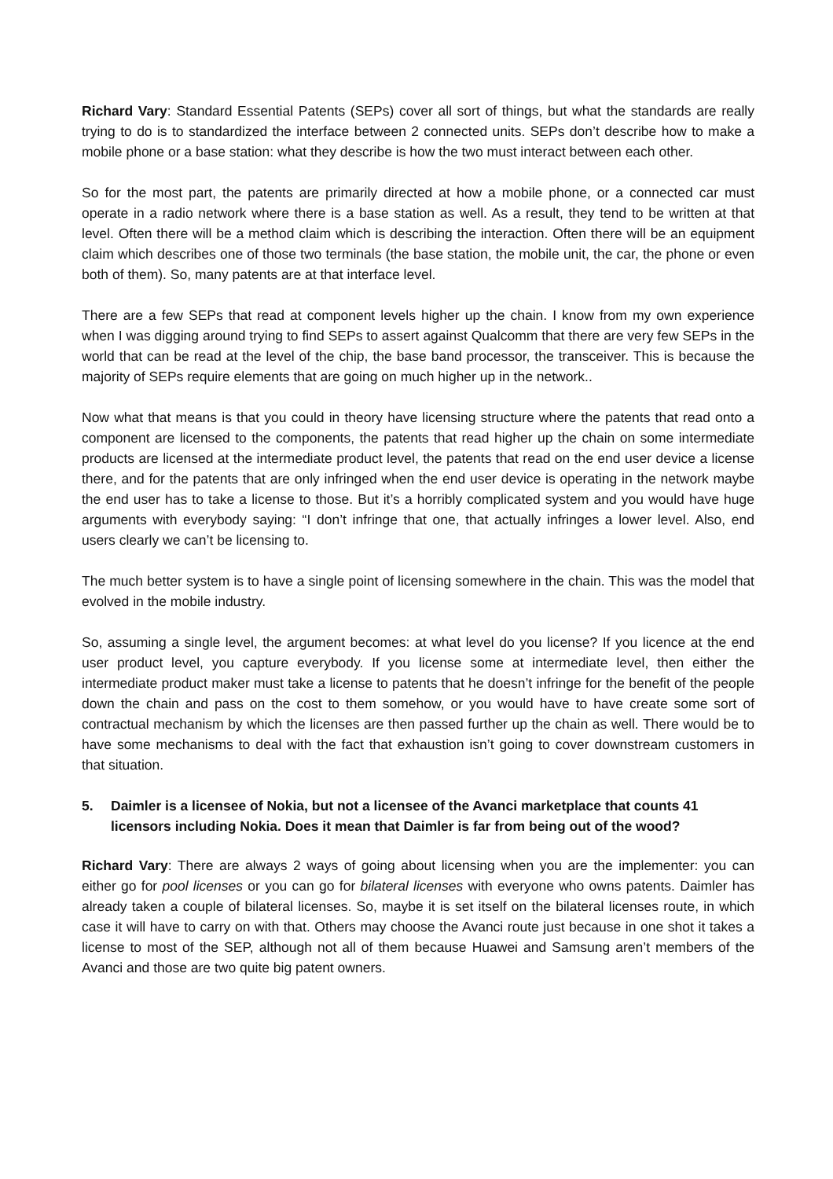Richard Vary: Standard Essential Patents (SEPs) cover all sort of things, but what the standards are really trying to do is to standardized the interface between 2 connected units. SEPs don’t describe how to make a mobile phone or a base station: what they describe is how the two must interact between each other.
So for the most part, the patents are primarily directed at how a mobile phone, or a connected car must operate in a radio network where there is a base station as well. As a result, they tend to be written at that level. Often there will be a method claim which is describing the interaction. Often there will be an equipment claim which describes one of those two terminals (the base station, the mobile unit, the car, the phone or even both of them). So, many patents are at that interface level.
There are a few SEPs that read at component levels higher up the chain. I know from my own experience when I was digging around trying to find SEPs to assert against Qualcomm that there are very few SEPs in the world that can be read at the level of the chip, the base band processor, the transceiver. This is because the majority of SEPs require elements that are going on much higher up in the network..
Now what that means is that you could in theory have licensing structure where the patents that read onto a component are licensed to the components, the patents that read higher up the chain on some intermediate products are licensed at the intermediate product level, the patents that read on the end user device a license there, and for the patents that are only infringed when the end user device is operating in the network maybe the end user has to take a license to those. But it’s a horribly complicated system and you would have huge arguments with everybody saying: “I don’t infringe that one, that actually infringes a lower level. Also, end users clearly we can’t be licensing to.
The much better system is to have a single point of licensing somewhere in the chain. This was the model that evolved in the mobile industry.
So, assuming a single level, the argument becomes: at what level do you license? If you licence at the end user product level, you capture everybody. If you license some at intermediate level, then either the intermediate product maker must take a license to patents that he doesn’t infringe for the benefit of the people down the chain and pass on the cost to them somehow, or you would have to have create some sort of contractual mechanism by which the licenses are then passed further up the chain as well. There would be to have some mechanisms to deal with the fact that exhaustion isn’t going to cover downstream customers in that situation.
5. Daimler is a licensee of Nokia, but not a licensee of the Avanci marketplace that counts 41 licensors including Nokia. Does it mean that Daimler is far from being out of the wood?
Richard Vary: There are always 2 ways of going about licensing when you are the implementer: you can either go for pool licenses or you can go for bilateral licenses with everyone who owns patents. Daimler has already taken a couple of bilateral licenses. So, maybe it is set itself on the bilateral licenses route, in which case it will have to carry on with that. Others may choose the Avanci route just because in one shot it takes a license to most of the SEP, although not all of them because Huawei and Samsung aren’t members of the Avanci and those are two quite big patent owners.